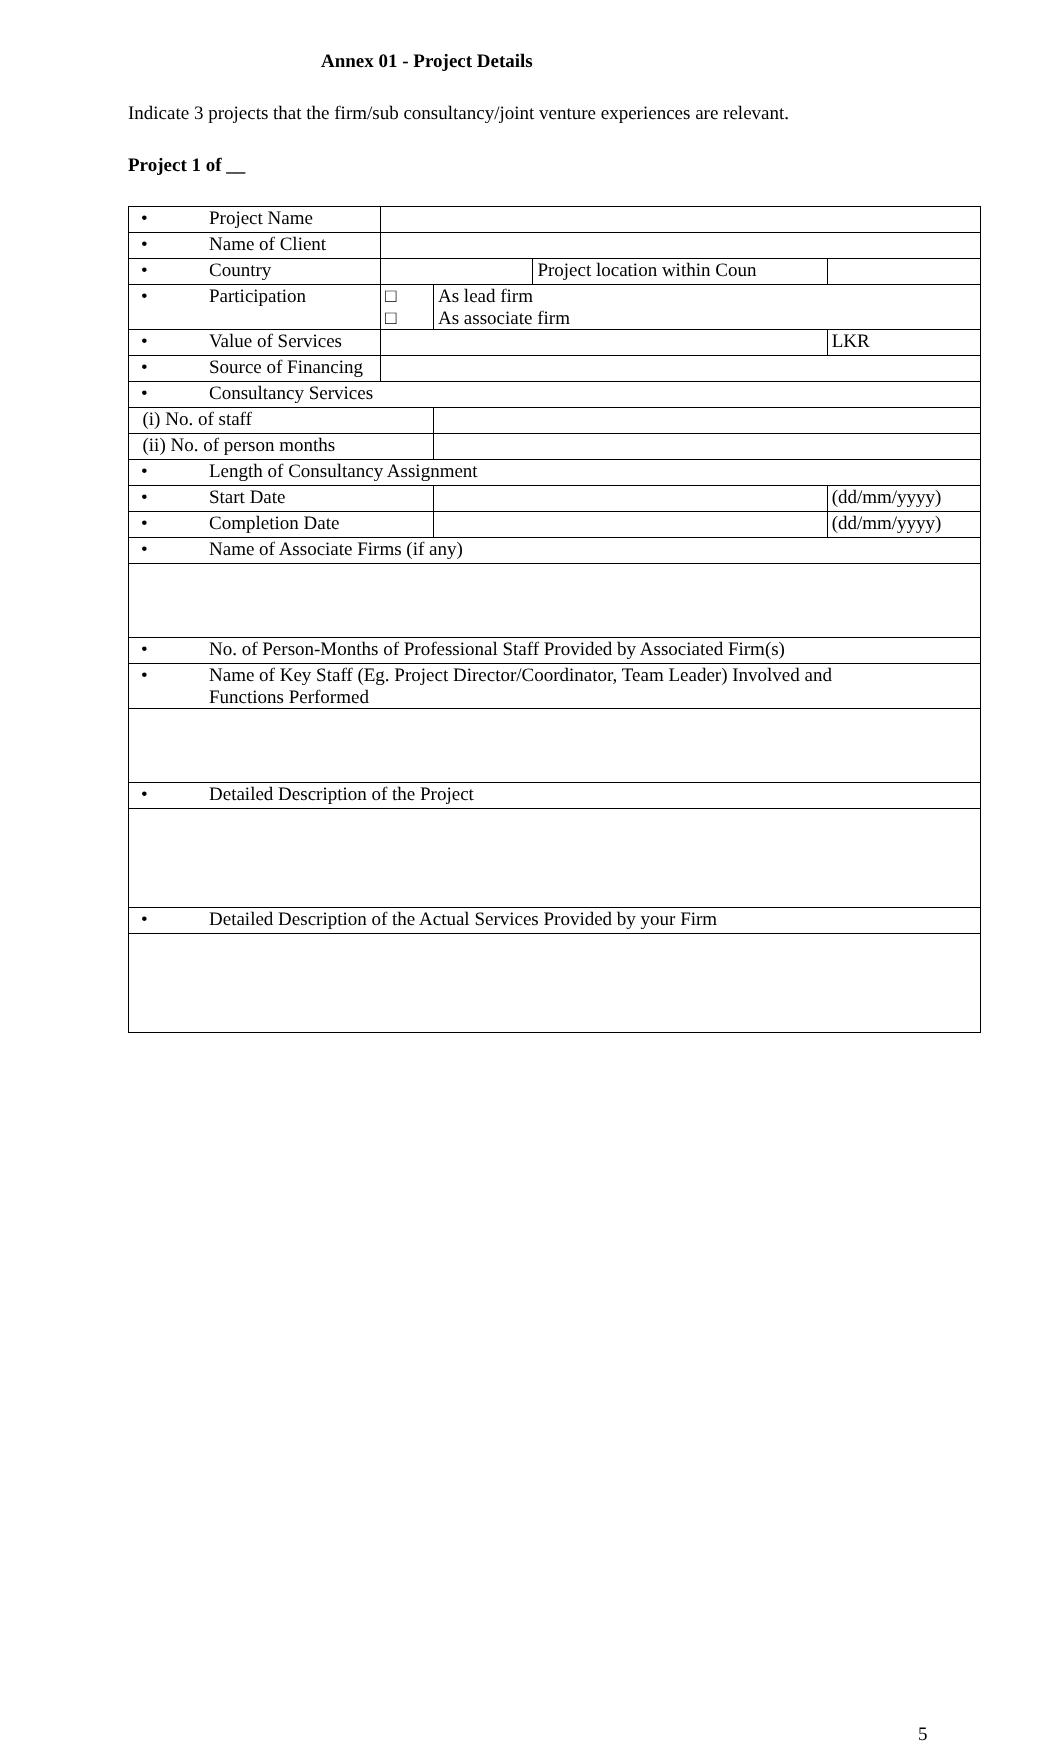Annex 01 - Project Details
Indicate 3 projects that the firm/sub consultancy/joint venture experiences are relevant.
Project 1 of __
| • Project Name | | | | | |
| • Name of Client | | | | | |
| • Country | | | Project location within Coun | | |
| • Participation | □ □ | As lead firm As associate firm | | | |
| • Value of Services | | | | LKR | |
| • Source of Financing | | | | | |
| • Consultancy Services | | | | | |
| (i) No. of staff | | | | | |
| (ii) No. of person months | | | | | |
| • Length of Consultancy Assignment | | | | | |
| • Start Date | | | | (dd/mm/yyyy) | |
| • Completion Date | | | | (dd/mm/yyyy) | |
| • Name of Associate Firms (if any) | | | | | |
| • No. of Person-Months of Professional Staff Provided by Associated Firm(s) | | | | | |
| • Name of Key Staff (Eg. Project Director/Coordinator, Team Leader) Involved and Functions Performed | | | | | |
| • Detailed Description of the Project | | | | | |
| • Detailed Description of the Actual Services Provided by your Firm | | | | | |
5